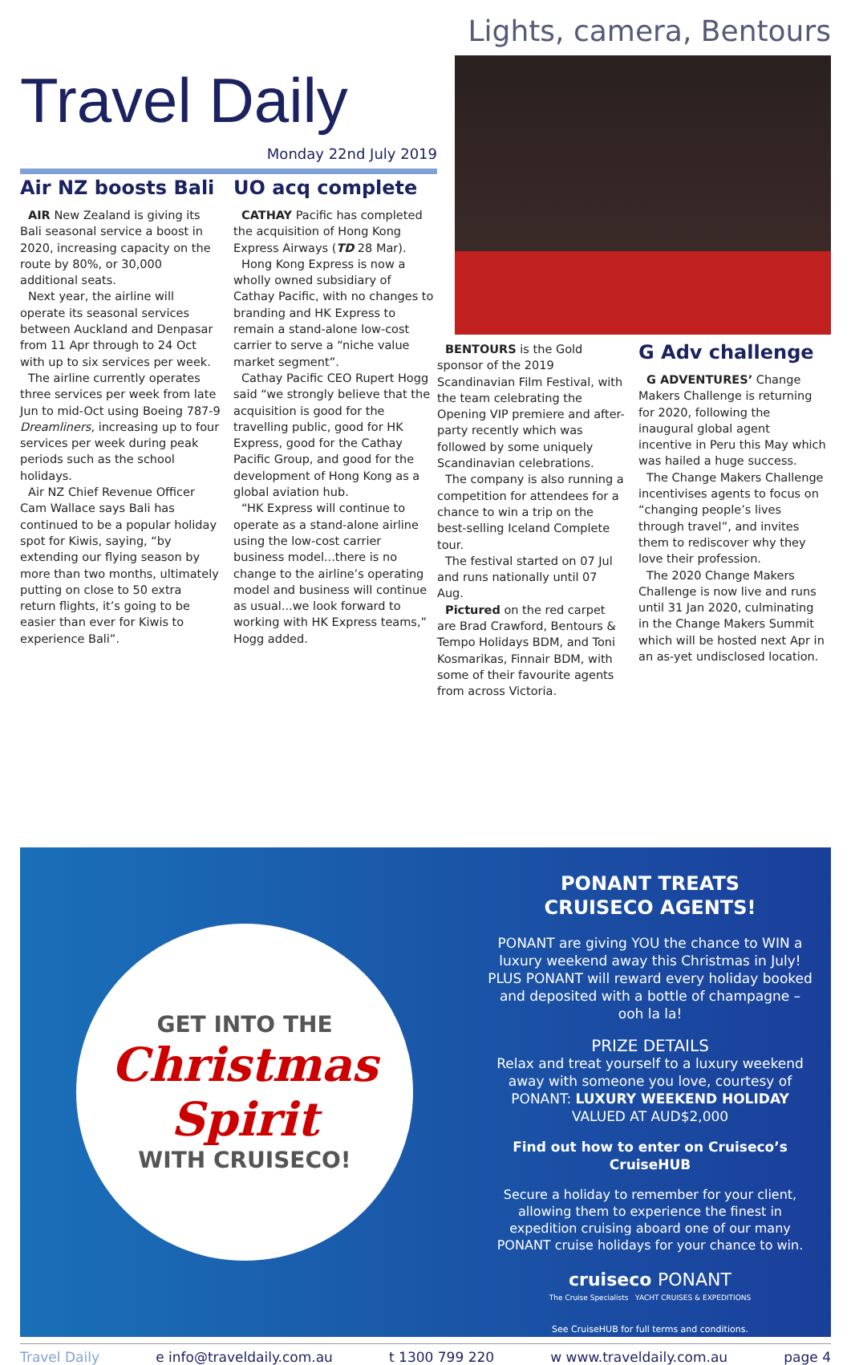Travel Daily
Monday 22nd July 2019
Lights, camera, Bentours
Air NZ boosts Bali
AIR New Zealand is giving its Bali seasonal service a boost in 2020, increasing capacity on the route by 80%, or 30,000 additional seats.
Next year, the airline will operate its seasonal services between Auckland and Denpasar from 11 Apr through to 24 Oct with up to six services per week.
The airline currently operates three services per week from late Jun to mid-Oct using Boeing 787-9 Dreamliners, increasing up to four services per week during peak periods such as the school holidays.
Air NZ Chief Revenue Officer Cam Wallace says Bali has continued to be a popular holiday spot for Kiwis, saying, “by extending our flying season by more than two months, ultimately putting on close to 50 extra return flights, it’s going to be easier than ever for Kiwis to experience Bali”.
UO acq complete
CATHAY Pacific has completed the acquisition of Hong Kong Express Airways (TD 28 Mar).
Hong Kong Express is now a wholly owned subsidiary of Cathay Pacific, with no changes to branding and HK Express to remain a stand-alone low-cost carrier to serve a “niche value market segment”.
Cathay Pacific CEO Rupert Hogg said “we strongly believe that the acquisition is good for the travelling public, good for HK Express, good for the Cathay Pacific Group, and good for the development of Hong Kong as a global aviation hub.
“HK Express will continue to operate as a stand-alone airline using the low-cost carrier business model...there is no change to the airline’s operating model and business will continue as usual...we look forward to working with HK Express teams,” Hogg added.
BENTOURS is the Gold sponsor of the 2019 Scandinavian Film Festival, with the team celebrating the Opening VIP premiere and after-party recently which was followed by some uniquely Scandinavian celebrations.
The company is also running a competition for attendees for a chance to win a trip on the best-selling Iceland Complete tour.
The festival started on 07 Jul and runs nationally until 07 Aug.
Pictured on the red carpet are Brad Crawford, Bentours & Tempo Holidays BDM, and Toni Kosmarikas, Finnair BDM, with some of their favourite agents from across Victoria.
G Adv challenge
G ADVENTURES’ Change Makers Challenge is returning for 2020, following the inaugural global agent incentive in Peru this May which was hailed a huge success.
The Change Makers Challenge incentivises agents to focus on “changing people’s lives through travel”, and invites them to rediscover why they love their profession.
The 2020 Change Makers Challenge is now live and runs until 31 Jan 2020, culminating in the Change Makers Summit which will be hosted next Apr in an as-yet undisclosed location.
GET INTO THE
Christmas Spirit
WITH CRUISECO!
PONANT TREATS
CRUISECO AGENTS!
PONANT are giving YOU the chance to WIN a luxury weekend away this Christmas in July! PLUS PONANT will reward every holiday booked and deposited with a bottle of champagne – ooh la la!
PRIZE DETAILS
Relax and treat yourself to a luxury weekend away with someone you love, courtesy of PONANT: LUXURY WEEKEND HOLIDAY VALUED AT AUD$2,000
Find out how to enter on Cruiseco’s CruiseHUB
Secure a holiday to remember for your client, allowing them to experience the finest in expedition cruising aboard one of our many PONANT cruise holidays for your chance to win.
cruiseco PONANT
The Cruise Specialists YACHT CRUISES & EXPEDITIONS
See CruiseHUB for full terms and conditions.
Travel Daily e info@traveldaily.com.au t 1300 799 220 w www.traveldaily.com.au page 4